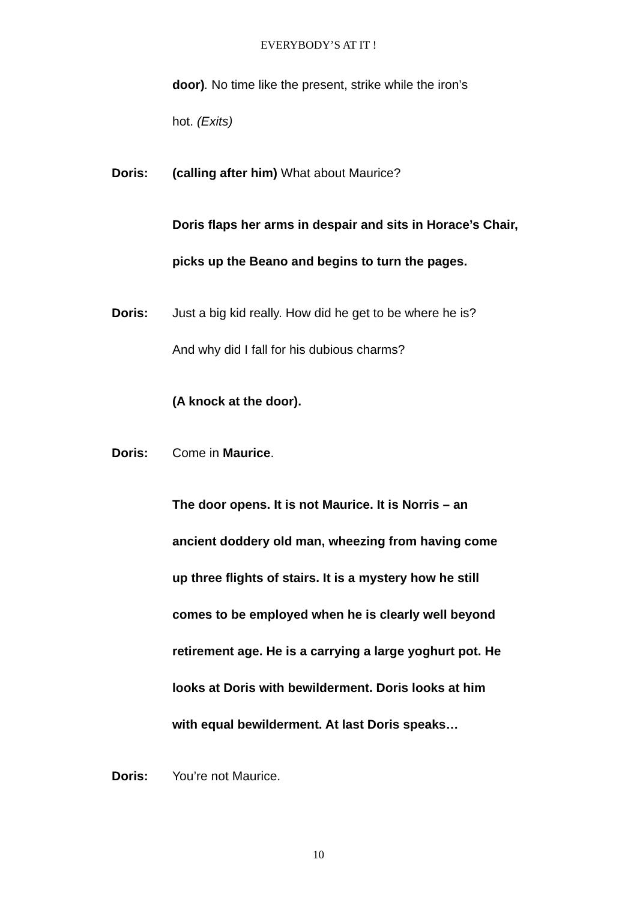EVERYBODY’S AT IT !
door). No time like the present, strike while the iron’s
hot. (Exits)
Doris: (calling after him) What about Maurice?
Doris flaps her arms in despair and sits in Horace’s Chair,
picks up the Beano and begins to turn the pages.
Doris: Just a big kid really. How did he get to be where he is?
And why did I fall for his dubious charms?
(A knock at the door).
Doris: Come in Maurice.
The door opens. It is not Maurice. It is Norris – an
ancient doddery old man, wheezing from having come
up three flights of stairs. It is a mystery how he still
comes to be employed when he is clearly well beyond
retirement age. He is a carrying a large yoghurt pot. He
looks at Doris with bewilderment. Doris looks at him
with equal bewilderment. At last Doris speaks…
Doris: You’re not Maurice.
10